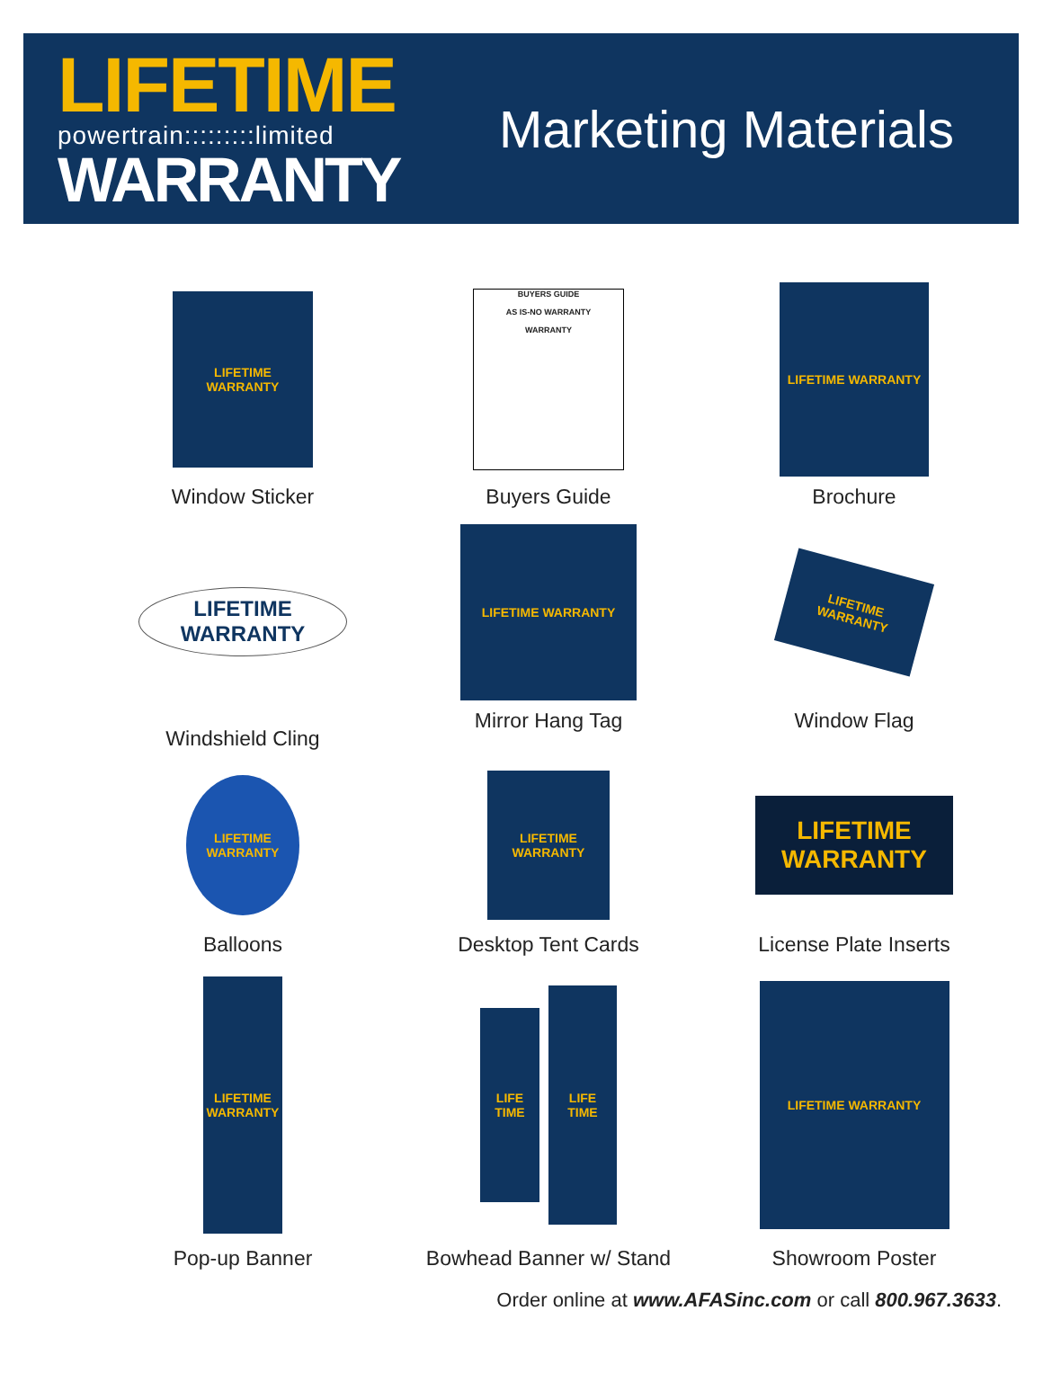LIFETIME
powertrain:::::::::limited
WARRANTY
Marketing Materials
LIFETIME WARRANTY
Window Sticker
BUYERS GUIDE
AS IS-NO WARRANTY
WARRANTY
Buyers Guide
LIFETIME WARRANTY
Brochure
LIFETIME WARRANTY
Windshield Cling
LIFETIME WARRANTY
Mirror Hang Tag
LIFETIME WARRANTY
Window Flag
LIFETIME WARRANTY
Balloons
LIFETIME WARRANTY
Desktop Tent Cards
LIFETIME WARRANTY
License Plate Inserts
LIFETIME WARRANTY
Pop-up Banner
LIFE TIME
LIFE TIME
Bowhead Banner w/ Stand
LIFETIME WARRANTY
Showroom Poster
Order online at www.AFASinc.com or call 800.967.3633.